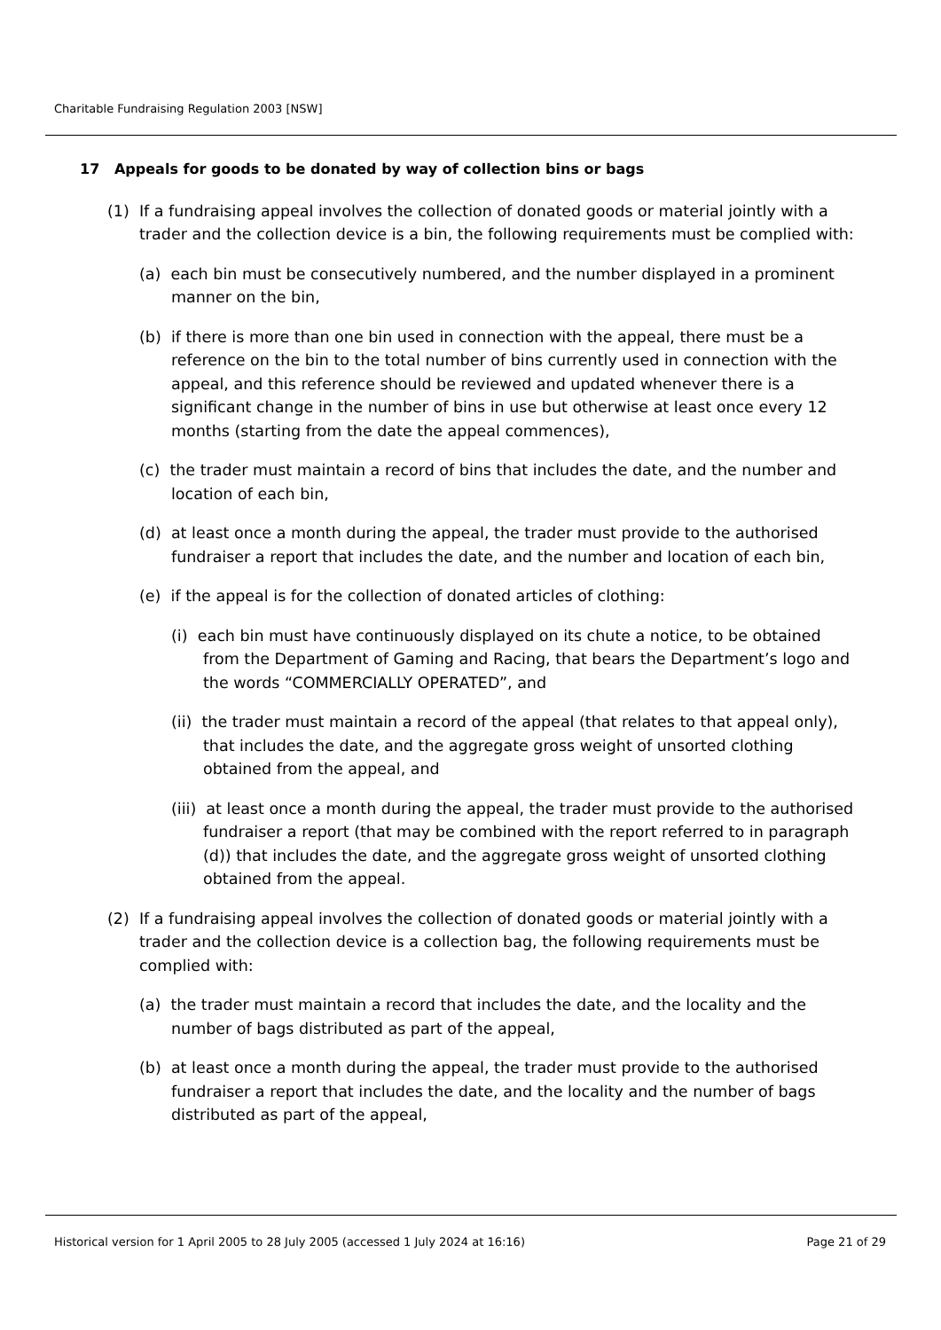Charitable Fundraising Regulation 2003 [NSW]
17 Appeals for goods to be donated by way of collection bins or bags
(1) If a fundraising appeal involves the collection of donated goods or material jointly with a trader and the collection device is a bin, the following requirements must be complied with:
(a) each bin must be consecutively numbered, and the number displayed in a prominent manner on the bin,
(b) if there is more than one bin used in connection with the appeal, there must be a reference on the bin to the total number of bins currently used in connection with the appeal, and this reference should be reviewed and updated whenever there is a significant change in the number of bins in use but otherwise at least once every 12 months (starting from the date the appeal commences),
(c) the trader must maintain a record of bins that includes the date, and the number and location of each bin,
(d) at least once a month during the appeal, the trader must provide to the authorised fundraiser a report that includes the date, and the number and location of each bin,
(e) if the appeal is for the collection of donated articles of clothing:
(i) each bin must have continuously displayed on its chute a notice, to be obtained from the Department of Gaming and Racing, that bears the Department’s logo and the words “COMMERCIALLY OPERATED”, and
(ii) the trader must maintain a record of the appeal (that relates to that appeal only), that includes the date, and the aggregate gross weight of unsorted clothing obtained from the appeal, and
(iii) at least once a month during the appeal, the trader must provide to the authorised fundraiser a report (that may be combined with the report referred to in paragraph (d)) that includes the date, and the aggregate gross weight of unsorted clothing obtained from the appeal.
(2) If a fundraising appeal involves the collection of donated goods or material jointly with a trader and the collection device is a collection bag, the following requirements must be complied with:
(a) the trader must maintain a record that includes the date, and the locality and the number of bags distributed as part of the appeal,
(b) at least once a month during the appeal, the trader must provide to the authorised fundraiser a report that includes the date, and the locality and the number of bags distributed as part of the appeal,
Historical version for 1 April 2005 to 28 July 2005 (accessed 1 July 2024 at 16:16) Page 21 of 29